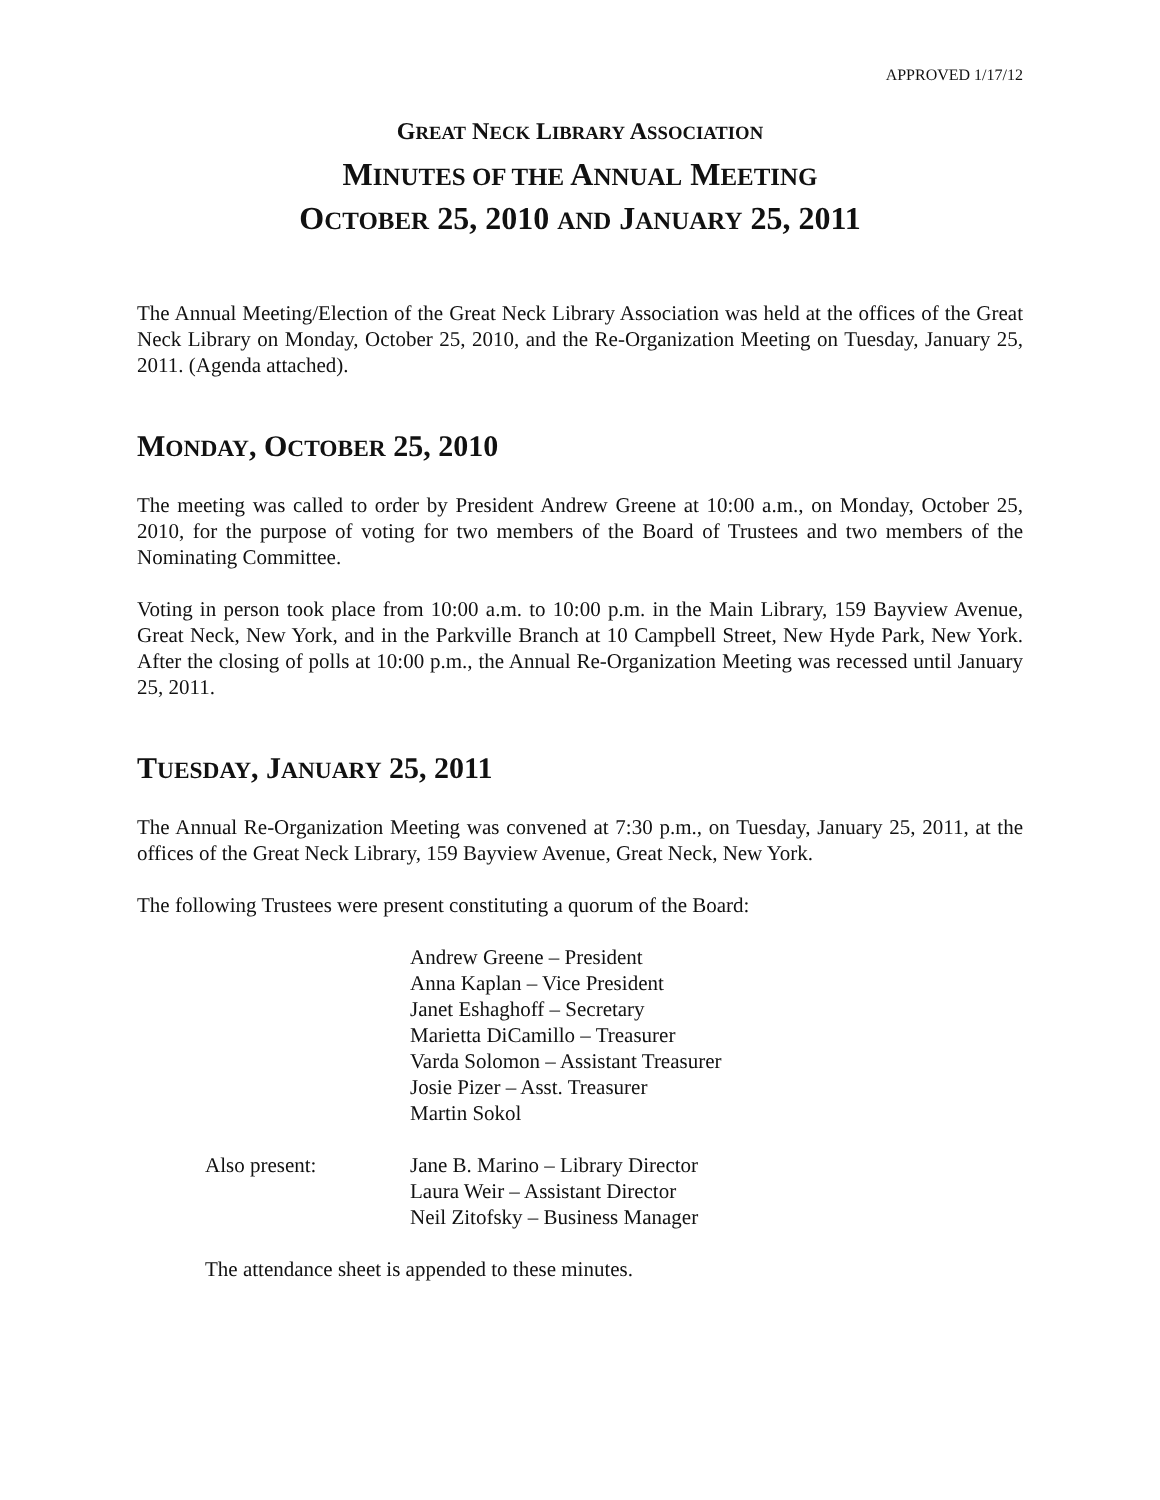APPROVED 1/17/12
GREAT NECK LIBRARY ASSOCIATION
MINUTES OF THE ANNUAL MEETING
OCTOBER 25, 2010 AND JANUARY 25, 2011
The Annual Meeting/Election of the Great Neck Library Association was held at the offices of the Great Neck Library on Monday, October 25, 2010, and the Re-Organization Meeting on Tuesday, January 25, 2011. (Agenda attached).
MONDAY, OCTOBER 25, 2010
The meeting was called to order by President Andrew Greene at 10:00 a.m., on Monday, October 25, 2010, for the purpose of voting for two members of the Board of Trustees and two members of the Nominating Committee.
Voting in person took place from 10:00 a.m. to 10:00 p.m. in the Main Library, 159 Bayview Avenue, Great Neck, New York, and in the Parkville Branch at 10 Campbell Street, New Hyde Park, New York. After the closing of polls at 10:00 p.m., the Annual Re-Organization Meeting was recessed until January 25, 2011.
TUESDAY, JANUARY 25, 2011
The Annual Re-Organization Meeting was convened at 7:30 p.m., on Tuesday, January 25, 2011, at the offices of the Great Neck Library, 159 Bayview Avenue, Great Neck, New York.
The following Trustees were present constituting a quorum of the Board:
Andrew Greene – President
Anna Kaplan – Vice President
Janet Eshaghoff – Secretary
Marietta DiCamillo – Treasurer
Varda Solomon – Assistant Treasurer
Josie Pizer – Asst. Treasurer
Martin Sokol
Also present: Jane B. Marino – Library Director
Laura Weir – Assistant Director
Neil Zitofsky – Business Manager
The attendance sheet is appended to these minutes.